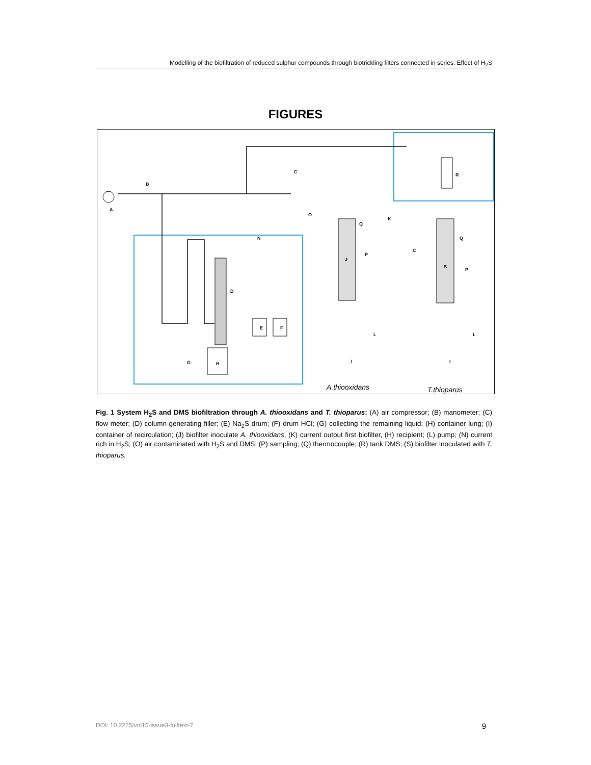Modelling of the biofiltration of reduced sulphur compounds through biotrickling filters connected in series: Effect of H<sub>2</sub>S
FIGURES
A
B
C
O
N
D
E
F
G
H
J
K
C
R
S
Q
Q
P
P
L
L
I
I
A.thiooxidans
T.thioparus
Fig. 1 System H<sub>2</sub>S and DMS biofiltration through A. thiooxidans and T. thioparus: (A) air compressor; (B) manometer; (C) flow meter; (D) column-generating filler; (E) Na<sub>2</sub>S drum; (F) drum HCl; (G) collecting the remaining liquid; (H) container lung; (I) container of recirculation; (J) biofilter inoculate A. thiooxidans, (K) current output first biofilter, (H) recipient; (L) pump; (N) current rich in H<sub>2</sub>S; (O) air contaminated with H<sub>2</sub>S and DMS; (P) sampling; (Q) thermocouple; (R) tank DMS; (S) biofilter inoculated with T. thioparus.
DOI: 10.2225/vol15-issue3-fulltext-7 9